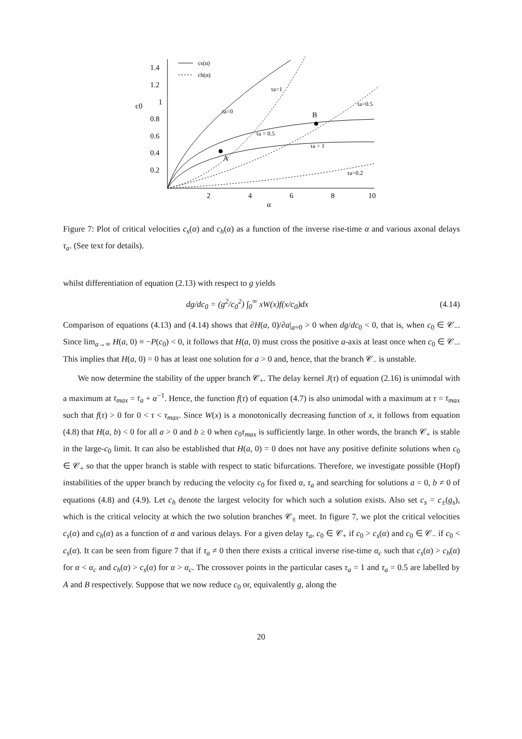1.4
1.2
1
0.8
0.6
0.4
0.2
c0
2
4
6
8
10
α
cs(α)
ch(α)
A
B
τa=0
τa=1
τa = 0.5
τa = 1
τa=0.5
τa=0.2
Figure 7: Plot of critical velocities c<sub>s</sub>(α) and c<sub>h</sub>(α) as a function of the inverse rise-time α and various axonal delays τ<sub>a</sub>. (See text for details).
whilst differentiation of equation (2.13) with respect to g yields
dg/dc<sub>0</sub> = (g<sup>2</sup>/c<sub>0</sub><sup>2</sup>) ∫<sub>0</sub><sup>∞</sup> xW(x)f(x/c<sub>0</sub>)dx (4.14)
Comparison of equations (4.13) and (4.14) shows that ∂H(a, 0)/∂a|<sub>a=0</sub> > 0 when dg/dc<sub>0</sub> < 0, that is, when c<sub>0</sub> ∈ 𝒞<sub>−</sub>. Since lim<sub>a→∞</sub> H(a, 0) ≡ −P(c<sub>0</sub>) < 0, it follows that H(a, 0) must cross the positive a-axis at least once when c<sub>0</sub> ∈ 𝒞<sub>−</sub>. This implies that H(a, 0) = 0 has at least one solution for a > 0 and, hence, that the branch 𝒞<sub>−</sub> is unstable.
We now determine the stability of the upper branch 𝒞<sub>+</sub>. The delay kernel J(τ) of equation (2.16) is unimodal with a maximum at τ<sub>max</sub> = τ<sub>a</sub> + α<sup>−1</sup>. Hence, the function f(τ) of equation (4.7) is also unimodal with a maximum at τ = τ<sub>max</sub> such that f(τ) > 0 for 0 < τ < τ<sub>max</sub>. Since W(x) is a monotonically decreasing function of x, it follows from equation (4.8) that H(a, b) < 0 for all a > 0 and b ≥ 0 when c<sub>0</sub>τ<sub>max</sub> is sufficiently large. In other words, the branch 𝒞<sub>+</sub> is stable in the large-c<sub>0</sub> limit. It can also be established that H(a, 0) = 0 does not have any positive definite solutions when c<sub>0</sub> ∈ 𝒞<sub>+</sub> so that the upper branch is stable with respect to static bifurcations. Therefore, we investigate possible (Hopf) instabilities of the upper branch by reducing the velocity c<sub>0</sub> for fixed α, τ<sub>a</sub> and searching for solutions a = 0, b ≠ 0 of equations (4.8) and (4.9). Let c<sub>h</sub> denote the largest velocity for which such a solution exists. Also set c<sub>s</sub> = c<sub>±</sub>(g<sub>s</sub>), which is the critical velocity at which the two solution branches 𝒞<sub>±</sub> meet. In figure 7, we plot the critical velocities c<sub>s</sub>(α) and c<sub>h</sub>(α) as a function of α and various delays. For a given delay τ<sub>a</sub>, c<sub>0</sub> ∈ 𝒞<sub>+</sub> if c<sub>0</sub> > c<sub>s</sub>(α) and c<sub>0</sub> ∈ 𝒞<sub>−</sub> if c<sub>0</sub> < c<sub>s</sub>(α). It can be seen from figure 7 that if τ<sub>a</sub> ≠ 0 then there exists a critical inverse rise-time α<sub>c</sub> such that c<sub>s</sub>(α) > c<sub>h</sub>(α) for α < α<sub>c</sub> and c<sub>h</sub>(α) > c<sub>s</sub>(α) for α > α<sub>c</sub>. The crossover points in the particular cases τ<sub>a</sub> = 1 and τ<sub>a</sub> = 0.5 are labelled by A and B respectively. Suppose that we now reduce c<sub>0</sub> or, equivalently g, along the
20